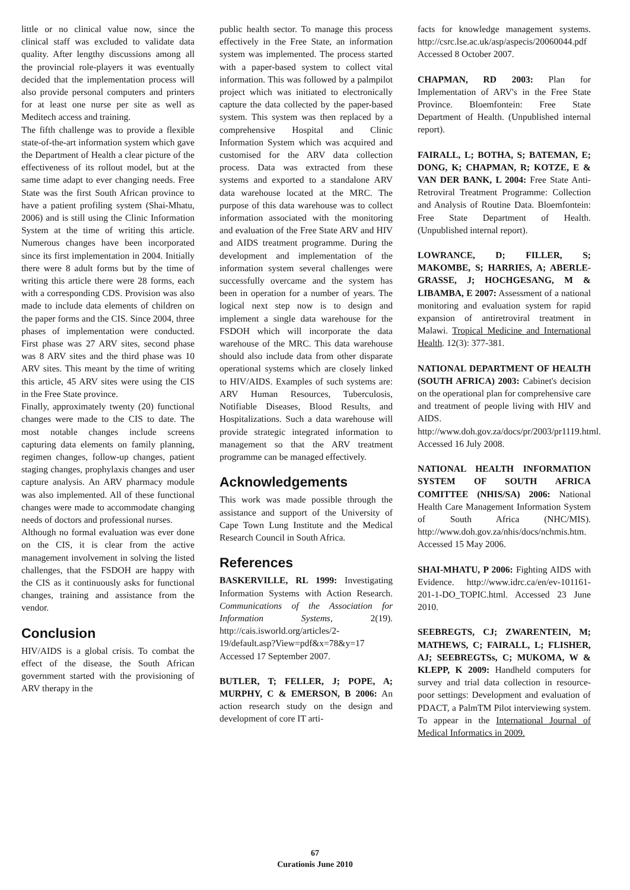little or no clinical value now, since the clinical staff was excluded to validate data quality. After lengthy discussions among all the provincial role-players it was eventually decided that the implementation process will also provide personal computers and printers for at least one nurse per site as well as Meditech access and training.
The fifth challenge was to provide a flexible state-of-the-art information system which gave the Department of Health a clear picture of the effectiveness of its rollout model, but at the same time adapt to ever changing needs. Free State was the first South African province to have a patient profiling system (Shai-Mhatu, 2006) and is still using the Clinic Information System at the time of writing this article. Numerous changes have been incorporated since its first implementation in 2004. Initially there were 8 adult forms but by the time of writing this article there were 28 forms, each with a corresponding CDS. Provision was also made to include data elements of children on the paper forms and the CIS. Since 2004, three phases of implementation were conducted. First phase was 27 ARV sites, second phase was 8 ARV sites and the third phase was 10 ARV sites. This meant by the time of writing this article, 45 ARV sites were using the CIS in the Free State province.
Finally, approximately twenty (20) functional changes were made to the CIS to date. The most notable changes include screens capturing data elements on family planning, regimen changes, follow-up changes, patient staging changes, prophylaxis changes and user capture analysis. An ARV pharmacy module was also implemented. All of these functional changes were made to accommodate changing needs of doctors and professional nurses.
Although no formal evaluation was ever done on the CIS, it is clear from the active management involvement in solving the listed challenges, that the FSDOH are happy with the CIS as it continuously asks for functional changes, training and assistance from the vendor.
Conclusion
HIV/AIDS is a global crisis. To combat the effect of the disease, the South African government started with the provisioning of ARV therapy in the
public health sector. To manage this process effectively in the Free State, an information system was implemented. The process started with a paper-based system to collect vital information. This was followed by a palmpilot project which was initiated to electronically capture the data collected by the paper-based system. This system was then replaced by a comprehensive Hospital and Clinic Information System which was acquired and customised for the ARV data collection process. Data was extracted from these systems and exported to a standalone ARV data warehouse located at the MRC. The purpose of this data warehouse was to collect information associated with the monitoring and evaluation of the Free State ARV and HIV and AIDS treatment programme. During the development and implementation of the information system several challenges were successfully overcame and the system has been in operation for a number of years. The logical next step now is to design and implement a single data warehouse for the FSDOH which will incorporate the data warehouse of the MRC. This data warehouse should also include data from other disparate operational systems which are closely linked to HIV/AIDS. Examples of such systems are: ARV Human Resources, Tuberculosis, Notifiable Diseases, Blood Results, and Hospitalizations. Such a data warehouse will provide strategic integrated information to management so that the ARV treatment programme can be managed effectively.
Acknowledgements
This work was made possible through the assistance and support of the University of Cape Town Lung Institute and the Medical Research Council in South Africa.
References
BASKERVILLE, RL 1999: Investigating Information Systems with Action Research. Communications of the Association for Information Systems, 2(19). http://cais.isworld.org/articles/2-19/default.asp?View=pdf&x=78&y=17 Accessed 17 September 2007.
BUTLER, T; FELLER, J; POPE, A; MURPHY, C & EMERSON, B 2006: An action research study on the design and development of core IT arti-
facts for knowledge management systems. http://csrc.lse.ac.uk/asp/aspecis/20060044.pdf Accessed 8 October 2007.
CHAPMAN, RD 2003: Plan for Implementation of ARV's in the Free State Province. Bloemfontein: Free State Department of Health. (Unpublished internal report).
FAIRALL, L; BOTHA, S; BATEMAN, E; DONG, K; CHAPMAN, R; KOTZE, E & VAN DER BANK, L 2004: Free State Anti-Retroviral Treatment Programme: Collection and Analysis of Routine Data. Bloemfontein: Free State Department of Health. (Unpublished internal report).
LOWRANCE, D; FILLER, S; MAKOMBE, S; HARRIES, A; ABERLE-GRASSE, J; HOCHGESANG, M & LIBAMBA, E 2007: Assessment of a national monitoring and evaluation system for rapid expansion of antiretroviral treatment in Malawi. Tropical Medicine and International Health. 12(3): 377-381.
NATIONAL DEPARTMENT OF HEALTH (SOUTH AFRICA) 2003: Cabinet's decision on the operational plan for comprehensive care and treatment of people living with HIV and AIDS. http://www.doh.gov.za/docs/pr/2003/pr1119.html. Accessed 16 July 2008.
NATIONAL HEALTH INFORMATION SYSTEM OF SOUTH AFRICA COMITTEE (NHIS/SA) 2006: National Health Care Management Information System of South Africa (NHC/MIS). http://www.doh.gov.za/nhis/docs/nchmis.htm. Accessed 15 May 2006.
SHAI-MHATU, P 2006: Fighting AIDS with Evidence. http://www.idrc.ca/en/ev-101161-201-1-DO_TOPIC.html. Accessed 23 June 2010.
SEEBREGTS, CJ; ZWARENTEIN, M; MATHEWS, C; FAIRALL, L; FLISHER, AJ; SEEBREGTSs, C; MUKOMA, W & KLEPP, K 2009: Handheld computers for survey and trial data collection in resource-poor settings: Development and evaluation of PDACT, a PalmTM Pilot interviewing system. To appear in the International Journal of Medical Informatics in 2009.
67
Curationis June 2010